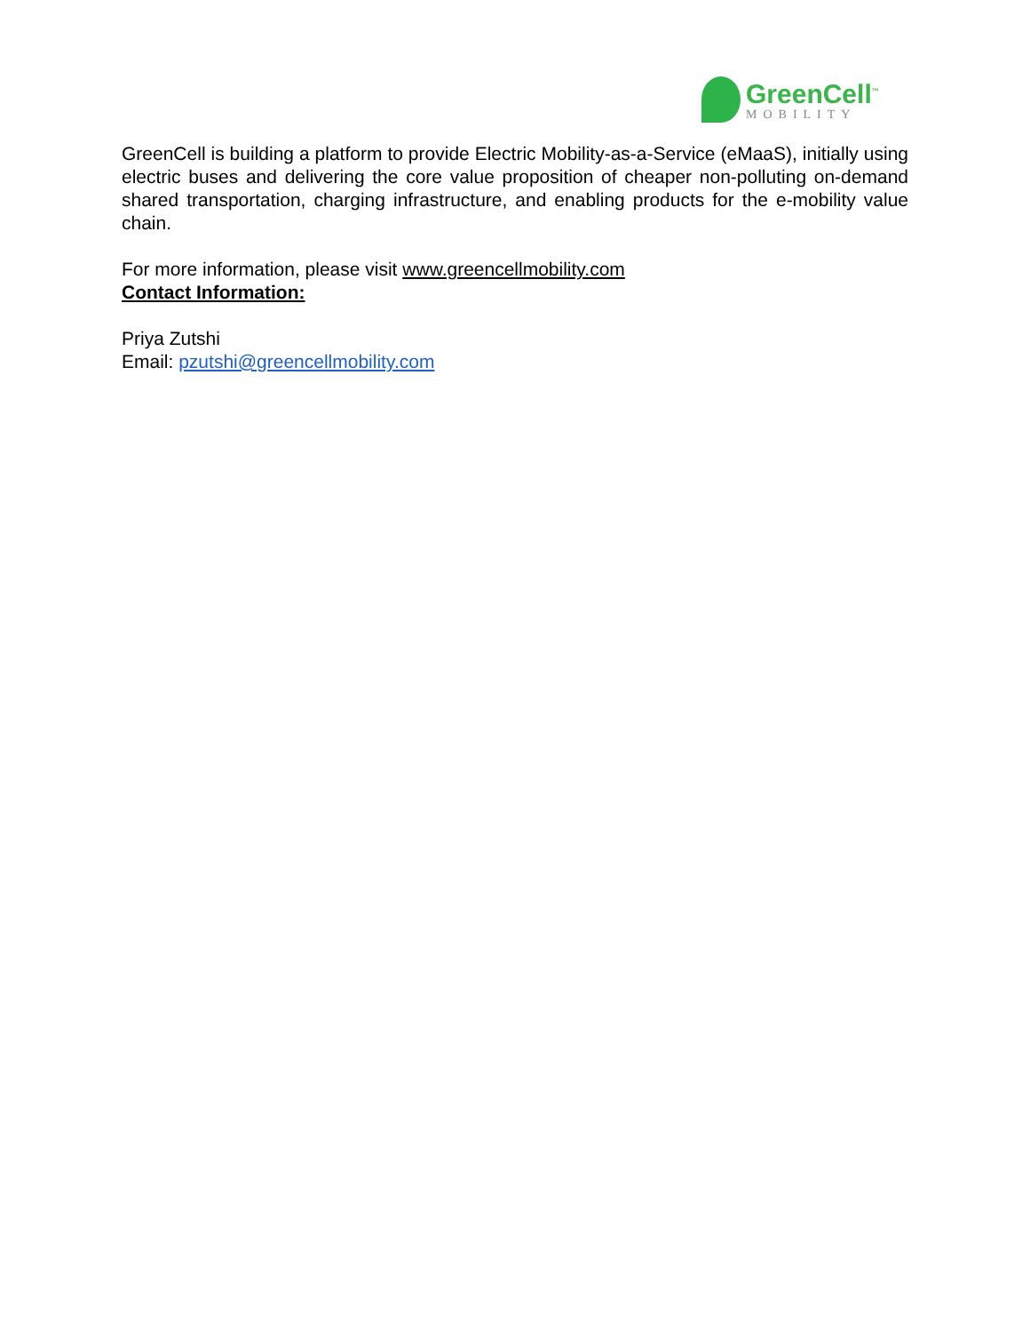GreenCell<sup>™</sup>
MOBILITY
GreenCell is building a platform to provide Electric Mobility-as-a-Service (eMaaS), initially using electric buses and delivering the core value proposition of cheaper non-polluting on-demand shared transportation, charging infrastructure, and enabling products for the e-mobility value chain.
For more information, please visit www.greencellmobility.com
Contact Information:
Priya Zutshi
Email: pzutshi@greencellmobility.com